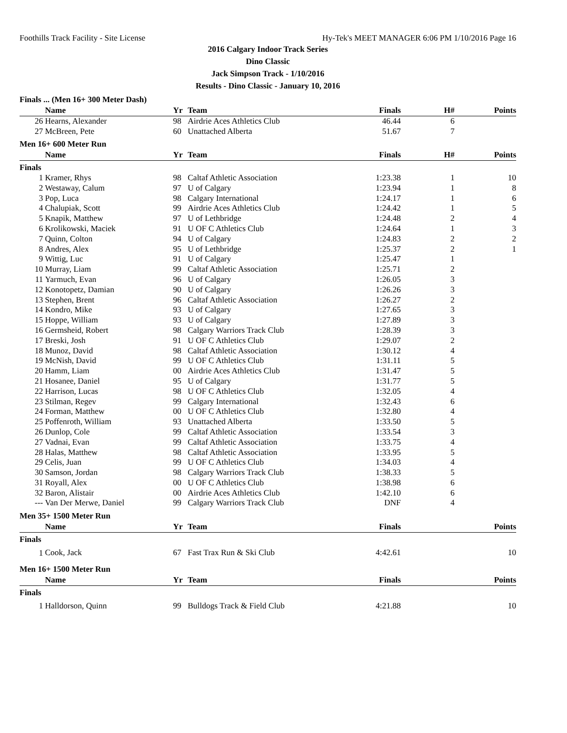Foothills Track Facility - Site License Hy-Tek's MEET MANAGER 6:06 PM 1/10/2016 Page 16
2016 Calgary Indoor Track Series
Dino Classic
Jack Simpson Track - 1/10/2016
Results - Dino Classic - January 10, 2016
Finals ... (Men 16+ 300 Meter Dash)
| | Name | Yr | Team | Finals | H# | Points |
| --- | --- | --- | --- | --- | --- | --- |
| 26 | Hearns, Alexander | 98 | Airdrie Aces Athletics Club | 46.44 | 6 | |
| 27 | McBreen, Pete | 60 | Unattached Alberta | 51.67 | 7 | |
Men 16+ 600 Meter Run
| | Name | Yr | Team | Finals | H# | Points |
| --- | --- | --- | --- | --- | --- | --- |
| Finals | | | | | | |
| 1 | Kramer, Rhys | 98 | Caltaf Athletic Association | 1:23.38 | 1 | 10 |
| 2 | Westaway, Calum | 97 | U of Calgary | 1:23.94 | 1 | 8 |
| 3 | Pop, Luca | 98 | Calgary International | 1:24.17 | 1 | 6 |
| 4 | Chalupiak, Scott | 99 | Airdrie Aces Athletics Club | 1:24.42 | 1 | 5 |
| 5 | Knapik, Matthew | 97 | U of Lethbridge | 1:24.48 | 2 | 4 |
| 6 | Krolikowski, Maciek | 91 | U OF C Athletics Club | 1:24.64 | 1 | 3 |
| 7 | Quinn, Colton | 94 | U of Calgary | 1:24.83 | 2 | 2 |
| 8 | Andres, Alex | 95 | U of Lethbridge | 1:25.37 | 2 | 1 |
| 9 | Wittig, Luc | 91 | U of Calgary | 1:25.47 | 1 | |
| 10 | Murray, Liam | 99 | Caltaf Athletic Association | 1:25.71 | 2 | |
| 11 | Yarmuch, Evan | 96 | U of Calgary | 1:26.05 | 3 | |
| 12 | Konotopetz, Damian | 90 | U of Calgary | 1:26.26 | 3 | |
| 13 | Stephen, Brent | 96 | Caltaf Athletic Association | 1:26.27 | 2 | |
| 14 | Kondro, Mike | 93 | U of Calgary | 1:27.65 | 3 | |
| 15 | Hoppe, William | 93 | U of Calgary | 1:27.89 | 3 | |
| 16 | Germsheid, Robert | 98 | Calgary Warriors Track Club | 1:28.39 | 3 | |
| 17 | Breski, Josh | 91 | U OF C Athletics Club | 1:29.07 | 2 | |
| 18 | Munoz, David | 98 | Caltaf Athletic Association | 1:30.12 | 4 | |
| 19 | McNish, David | 99 | U OF C Athletics Club | 1:31.11 | 5 | |
| 20 | Hamm, Liam | 00 | Airdrie Aces Athletics Club | 1:31.47 | 5 | |
| 21 | Hosanee, Daniel | 95 | U of Calgary | 1:31.77 | 5 | |
| 22 | Harrison, Lucas | 98 | U OF C Athletics Club | 1:32.05 | 4 | |
| 23 | Stilman, Regev | 99 | Calgary International | 1:32.43 | 6 | |
| 24 | Forman, Matthew | 00 | U OF C Athletics Club | 1:32.80 | 4 | |
| 25 | Poffenroth, William | 93 | Unattached Alberta | 1:33.50 | 5 | |
| 26 | Dunlop, Cole | 99 | Caltaf Athletic Association | 1:33.54 | 3 | |
| 27 | Vadnai, Evan | 99 | Caltaf Athletic Association | 1:33.75 | 4 | |
| 28 | Halas, Matthew | 98 | Caltaf Athletic Association | 1:33.95 | 5 | |
| 29 | Celis, Juan | 99 | U OF C Athletics Club | 1:34.03 | 4 | |
| 30 | Samson, Jordan | 98 | Calgary Warriors Track Club | 1:38.33 | 5 | |
| 31 | Royall, Alex | 00 | U OF C Athletics Club | 1:38.98 | 6 | |
| 32 | Baron, Alistair | 00 | Airdrie Aces Athletics Club | 1:42.10 | 6 | |
| --- | Van Der Merwe, Daniel | 99 | Calgary Warriors Track Club | DNF | 4 | |
Men 35+ 1500 Meter Run
| | Name | Yr | Team | Finals | | Points |
| --- | --- | --- | --- | --- | --- | --- |
| Finals | | | | | | |
| 1 | Cook, Jack | 67 | Fast Trax Run & Ski Club | 4:42.61 | | 10 |
Men 16+ 1500 Meter Run
| | Name | Yr | Team | Finals | | Points |
| --- | --- | --- | --- | --- | --- | --- |
| Finals | | | | | | |
| 1 | Halldorson, Quinn | 99 | Bulldogs Track & Field Club | 4:21.88 | | 10 |